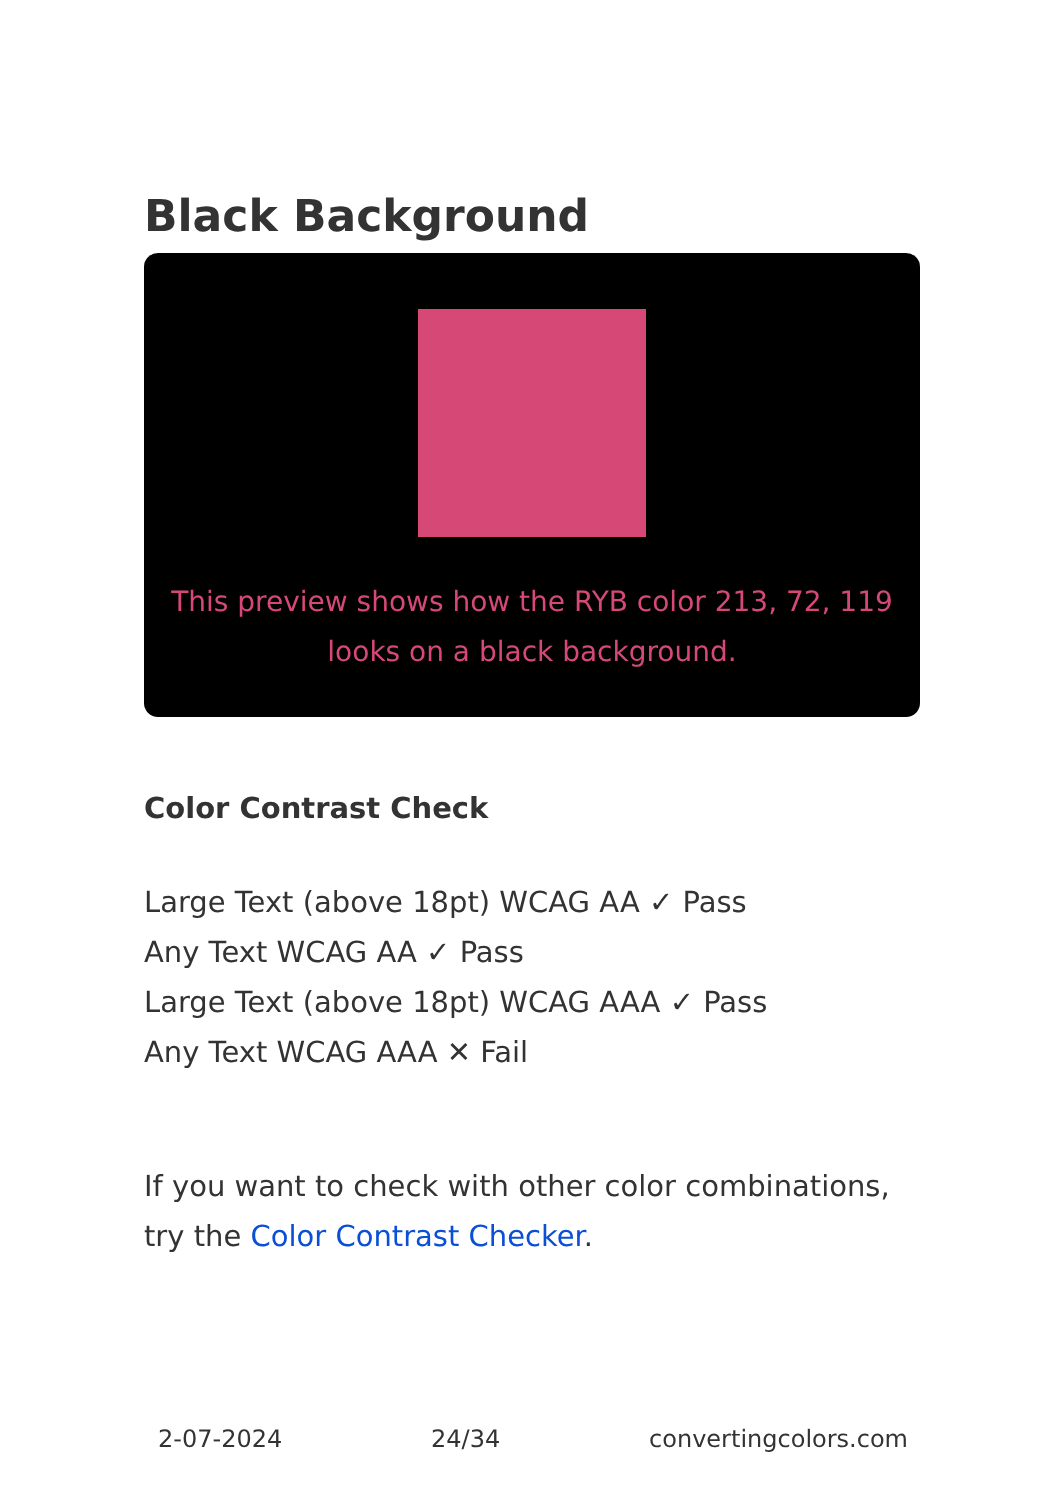Black Background
This preview shows how the RYB color 213, 72, 119 looks on a black background.
Color Contrast Check
Large Text (above 18pt) WCAG AA ✓ Pass
Any Text WCAG AA ✓ Pass
Large Text (above 18pt) WCAG AAA ✓ Pass
Any Text WCAG AAA ✕ Fail
If you want to check with other color combinations, try the Color Contrast Checker.
2-07-2024 24/34 convertingcolors.com